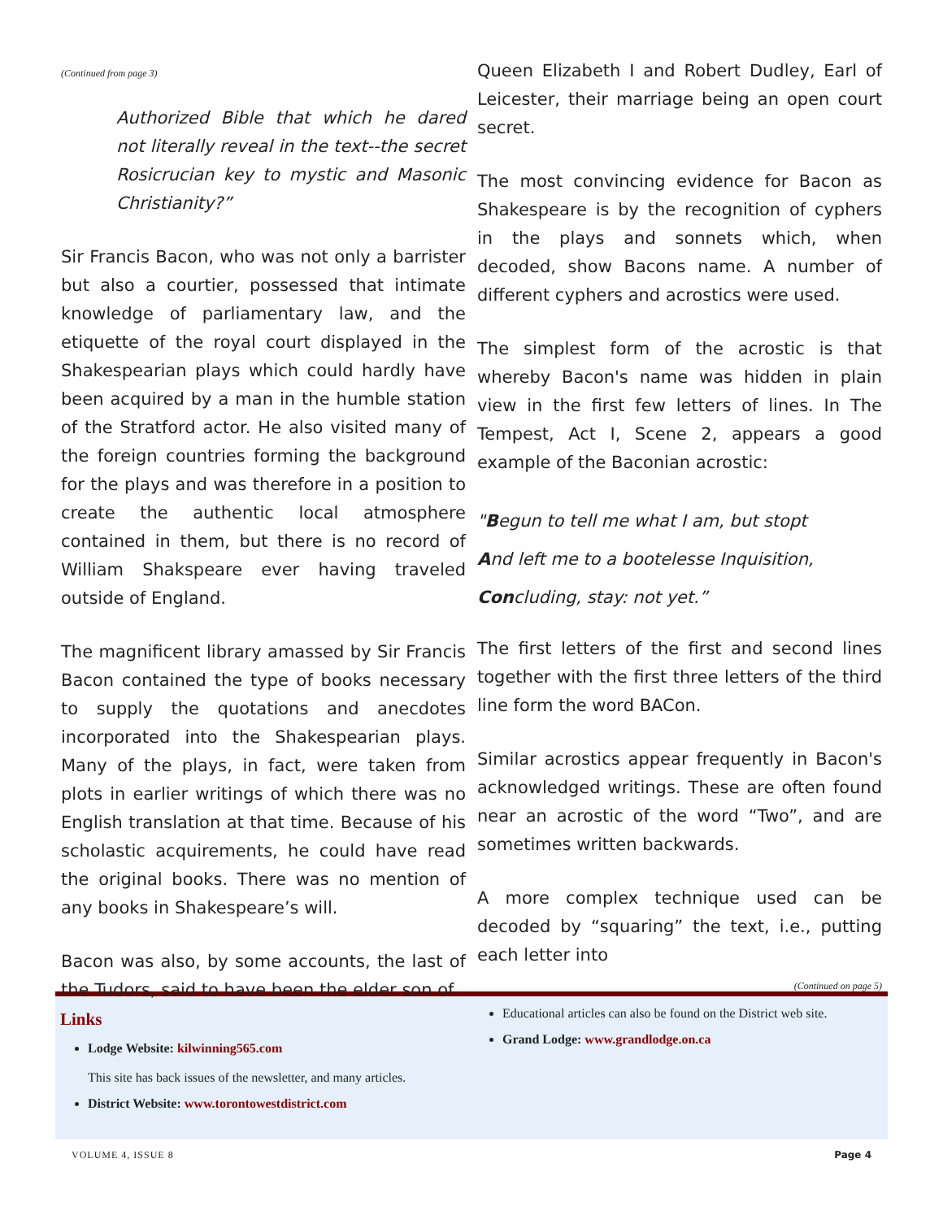(Continued from page 3)
Authorized Bible that which he dared not literally reveal in the text--the secret Rosicrucian key to mystic and Masonic Christianity?”
Sir Francis Bacon, who was not only a barrister but also a courtier, possessed that intimate knowledge of parliamentary law, and the etiquette of the royal court displayed in the Shakespearian plays which could hardly have been acquired by a man in the humble station of the Stratford actor. He also visited many of the foreign countries forming the background for the plays and was therefore in a position to create the authentic local atmosphere contained in them, but there is no record of William Shakspeare ever having traveled outside of England.
The magnificent library amassed by Sir Francis Bacon contained the type of books necessary to supply the quotations and anecdotes incorporated into the Shakespearian plays. Many of the plays, in fact, were taken from plots in earlier writings of which there was no English translation at that time. Because of his scholastic acquirements, he could have read the original books. There was no mention of any books in Shakespeare’s will.
Bacon was also, by some accounts, the last of the Tudors, said to have been the elder son of
Queen Elizabeth I and Robert Dudley, Earl of Leicester, their marriage being an open court secret.
The most convincing evidence for Bacon as Shakespeare is by the recognition of cyphers in the plays and sonnets which, when decoded, show Bacons name. A number of different cyphers and acrostics were used.
The simplest form of the acrostic is that whereby Bacon's name was hidden in plain view in the first few letters of lines. In The Tempest, Act I, Scene 2, appears a good example of the Baconian acrostic:
"Begun to tell me what I am, but stopt
And left me to a bootelesse Inquisition,
Concluding, stay: not yet.”
The first letters of the first and second lines together with the first three letters of the third line form the word BACon.
Similar acrostics appear frequently in Bacon's acknowledged writings. These are often found near an acrostic of the word “Two”, and are sometimes written backwards.
A more complex technique used can be decoded by “squaring” the text, i.e., putting each letter into
(Continued on page 5)
Links
Lodge Website: kilwinning565.com
This site has back issues of the newsletter, and many articles.
District Website: www.torontowestdistrict.com
Educational articles can also be found on the District web site.
Grand Lodge: www.grandlodge.on.ca
VOLUME 4, ISSUE 8 Page 4